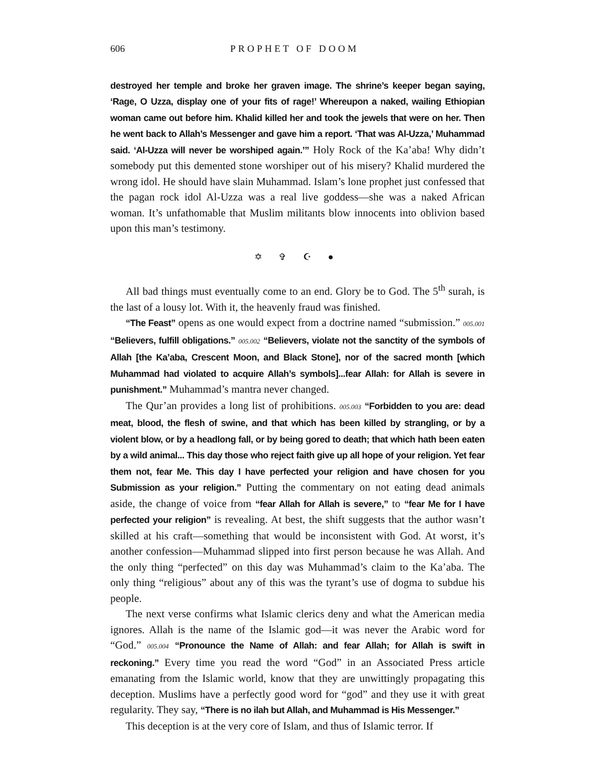606 PROPHET OF DOOM
destroyed her temple and broke her graven image. The shrine’s keeper began saying, ‘Rage, O Uzza, display one of your fits of rage!’ Whereupon a naked, wailing Ethiopian woman came out before him. Khalid killed her and took the jewels that were on her. Then he went back to Allah’s Messenger and gave him a report. ‘That was Al-Uzza,’ Muhammad said. ‘Al-Uzza will never be worshiped again.’” Holy Rock of the Ka’aba! Why didn’t somebody put this demented stone worshiper out of his misery? Khalid murdered the wrong idol. He should have slain Muhammad. Islam’s lone prophet just confessed that the pagan rock idol Al-Uzza was a real live goddess—she was a naked African woman. It’s unfathomable that Muslim militants blow innocents into oblivion based upon this man’s testimony.
✡ ✞ ☪ ●
All bad things must eventually come to an end. Glory be to God. The 5<sup>th</sup> surah, is the last of a lousy lot. With it, the heavenly fraud was finished.
“The Feast” opens as one would expect from a doctrine named “submission.” 005.001 “Believers, fulfill obligations.” 005.002 “Believers, violate not the sanctity of the symbols of Allah [the Ka’aba, Crescent Moon, and Black Stone], nor of the sacred month [which Muhammad had violated to acquire Allah’s symbols]...fear Allah: for Allah is severe in punishment.” Muhammad’s mantra never changed.
The Qur’an provides a long list of prohibitions. 005.003 “Forbidden to you are: dead meat, blood, the flesh of swine, and that which has been killed by strangling, or by a violent blow, or by a headlong fall, or by being gored to death; that which hath been eaten by a wild animal... This day those who reject faith give up all hope of your religion. Yet fear them not, fear Me. This day I have perfected your religion and have chosen for you Submission as your religion.” Putting the commentary on not eating dead animals aside, the change of voice from “fear Allah for Allah is severe,” to “fear Me for I have perfected your religion” is revealing. At best, the shift suggests that the author wasn’t skilled at his craft—something that would be inconsistent with God. At worst, it’s another confession—Muhammad slipped into first person because he was Allah. And the only thing “perfected” on this day was Muhammad’s claim to the Ka’aba. The only thing “religious” about any of this was the tyrant’s use of dogma to subdue his people.
The next verse confirms what Islamic clerics deny and what the American media ignores. Allah is the name of the Islamic god—it was never the Arabic word for “God.” 005.004 “Pronounce the Name of Allah: and fear Allah; for Allah is swift in reckoning.” Every time you read the word “God” in an Associated Press article emanating from the Islamic world, know that they are unwittingly propagating this deception. Muslims have a perfectly good word for “god” and they use it with great regularity. They say, “There is no ilah but Allah, and Muhammad is His Messenger.”
This deception is at the very core of Islam, and thus of Islamic terror. If